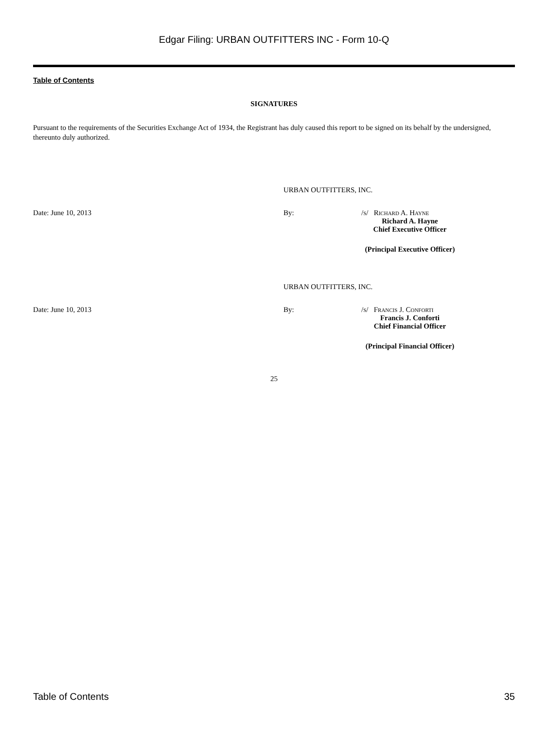Edgar Filing: URBAN OUTFITTERS INC - Form 10-Q
Table of Contents
SIGNATURES
Pursuant to the requirements of the Securities Exchange Act of 1934, the Registrant has duly caused this report to be signed on its behalf by the undersigned, thereunto duly authorized.
URBAN OUTFITTERS, INC.
Date: June 10, 2013 By: /s/ Richard A. Hayne
Richard A. Hayne
Chief Executive Officer
(Principal Executive Officer)
URBAN OUTFITTERS, INC.
Date: June 10, 2013 By: /s/ Francis J. Conforti
Francis J. Conforti
Chief Financial Officer
(Principal Financial Officer)
25
Table of Contents 35